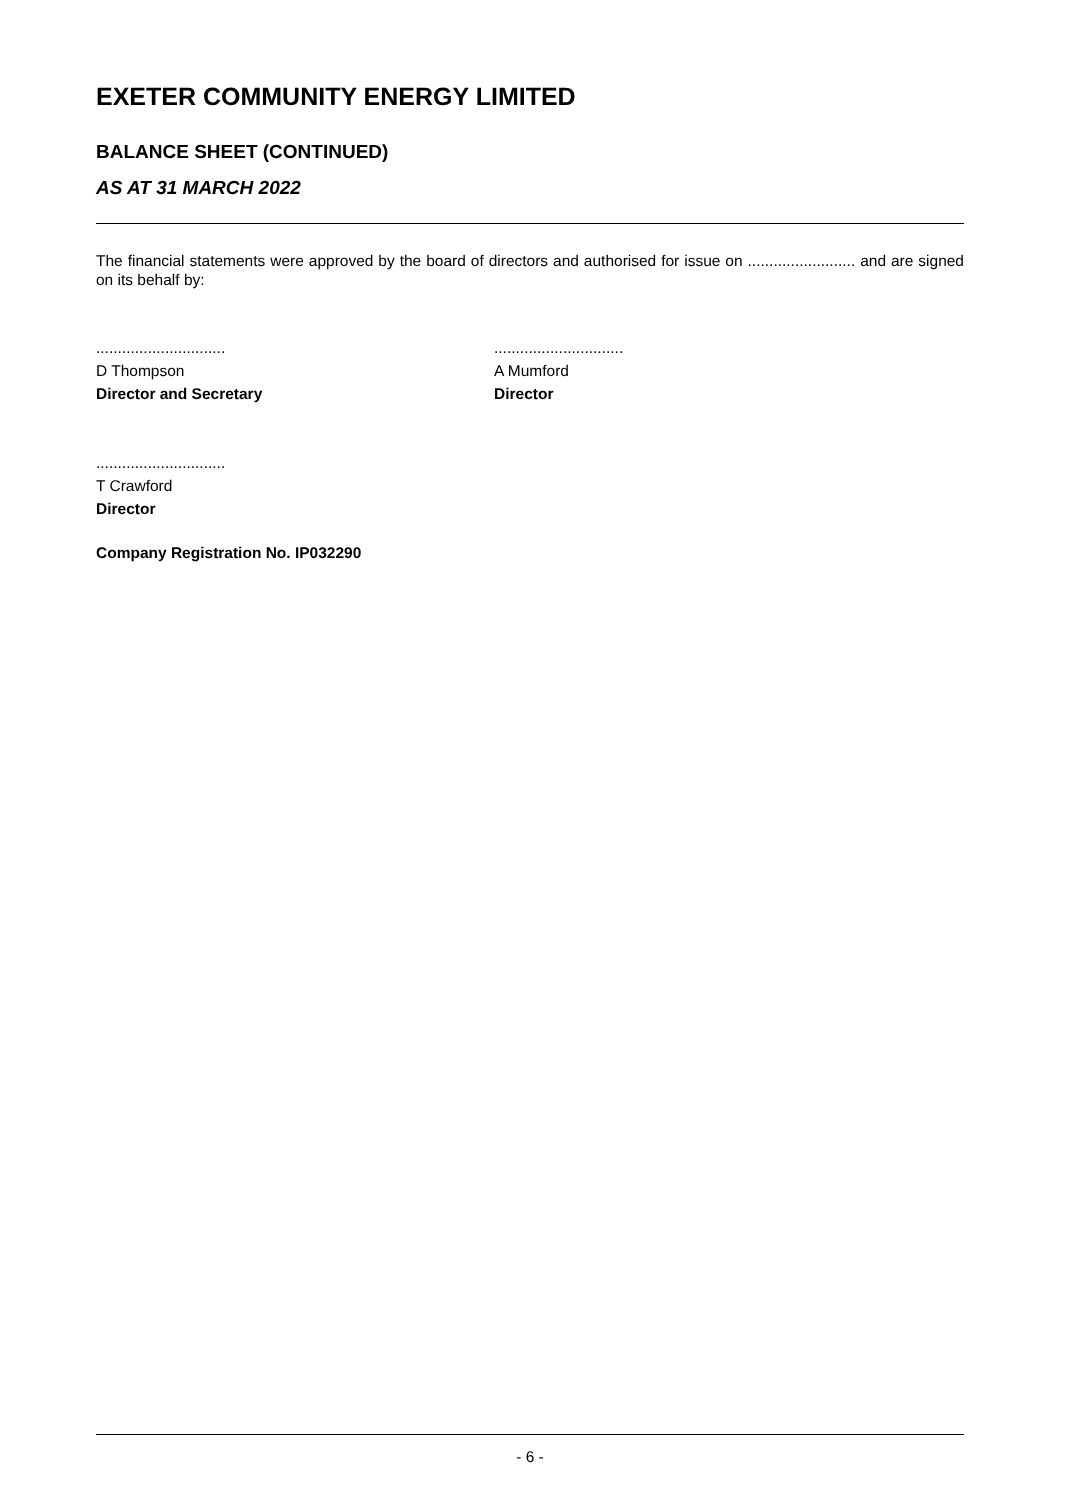EXETER COMMUNITY ENERGY LIMITED
BALANCE SHEET (CONTINUED)
AS AT 31 MARCH 2022
The financial statements were approved by the board of directors and authorised for issue on ......................... and are signed on its behalf by:
..............................
D Thompson
Director and Secretary
..............................
A Mumford
Director
..............................
T Crawford
Director
Company Registration No. IP032290
- 6 -